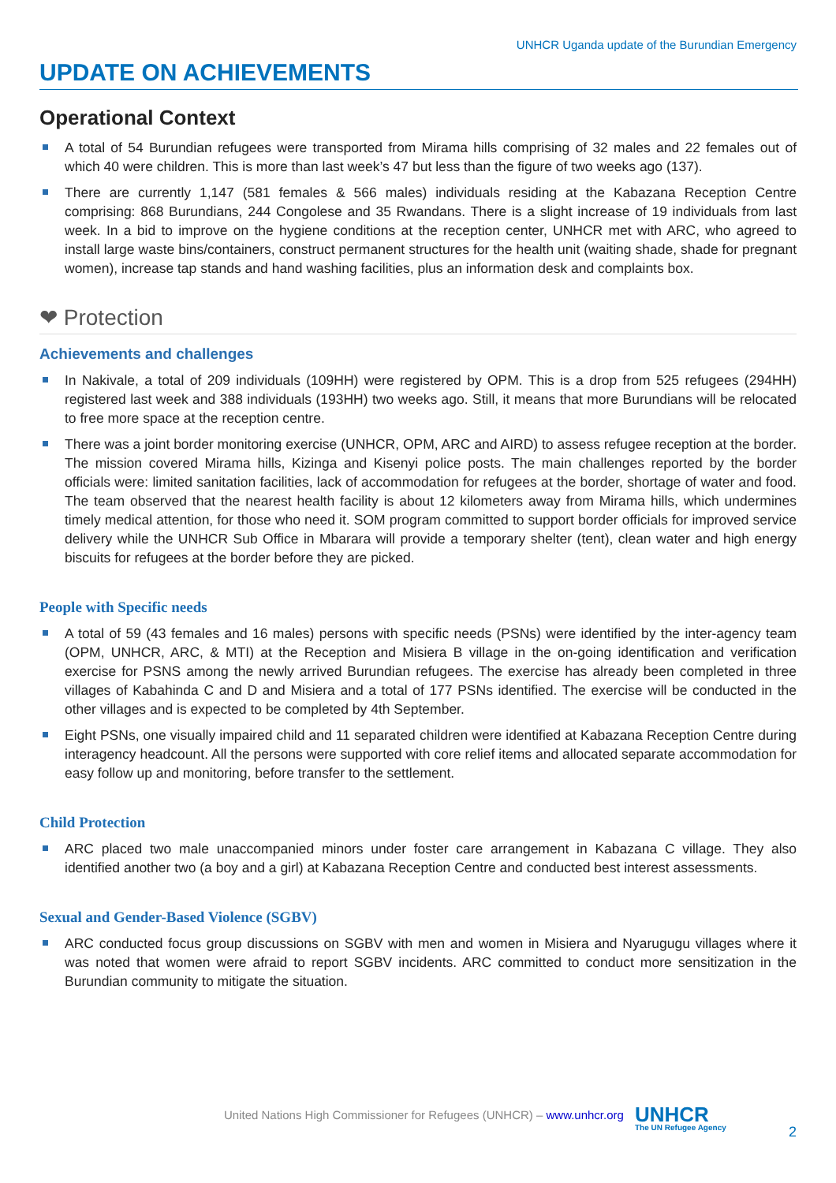UNHCR Uganda update of the Burundian Emergency
UPDATE ON ACHIEVEMENTS
Operational Context
A total of 54 Burundian refugees were transported from Mirama hills comprising of 32 males and 22 females out of which 40 were children. This is more than last week’s 47 but less than the figure of two weeks ago (137).
There are currently 1,147 (581 females & 566 males) individuals residing at the Kabazana Reception Centre comprising: 868 Burundians, 244 Congolese and 35 Rwandans. There is a slight increase of 19 individuals from last week. In a bid to improve on the hygiene conditions at the reception center, UNHCR met with ARC, who agreed to install large waste bins/containers, construct permanent structures for the health unit (waiting shade, shade for pregnant women), increase tap stands and hand washing facilities, plus an information desk and complaints box.
❤ Protection
Achievements and challenges
In Nakivale, a total of 209 individuals (109HH) were registered by OPM. This is a drop from 525 refugees (294HH) registered last week and 388 individuals (193HH) two weeks ago. Still, it means that more Burundians will be relocated to free more space at the reception centre.
There was a joint border monitoring exercise (UNHCR, OPM, ARC and AIRD) to assess refugee reception at the border. The mission covered Mirama hills, Kizinga and Kisenyi police posts. The main challenges reported by the border officials were: limited sanitation facilities, lack of accommodation for refugees at the border, shortage of water and food. The team observed that the nearest health facility is about 12 kilometers away from Mirama hills, which undermines timely medical attention, for those who need it. SOM program committed to support border officials for improved service delivery while the UNHCR Sub Office in Mbarara will provide a temporary shelter (tent), clean water and high energy biscuits for refugees at the border before they are picked.
People with Specific needs
A total of 59 (43 females and 16 males) persons with specific needs (PSNs) were identified by the inter-agency team (OPM, UNHCR, ARC, & MTI) at the Reception and Misiera B village in the on-going identification and verification exercise for PSNS among the newly arrived Burundian refugees. The exercise has already been completed in three villages of Kabahinda C and D and Misiera and a total of 177 PSNs identified. The exercise will be conducted in the other villages and is expected to be completed by 4th September.
Eight PSNs, one visually impaired child and 11 separated children were identified at Kabazana Reception Centre during interagency headcount. All the persons were supported with core relief items and allocated separate accommodation for easy follow up and monitoring, before transfer to the settlement.
Child Protection
ARC placed two male unaccompanied minors under foster care arrangement in Kabazana C village. They also identified another two (a boy and a girl) at Kabazana Reception Centre and conducted best interest assessments.
Sexual and Gender-Based Violence (SGBV)
ARC conducted focus group discussions on SGBV with men and women in Misiera and Nyarugugu villages where it was noted that women were afraid to report SGBV incidents. ARC committed to conduct more sensitization in the Burundian community to mitigate the situation.
United Nations High Commissioner for Refugees (UNHCR) – www.unhcr.org
UNHCR
The UN Refugee Agency
2